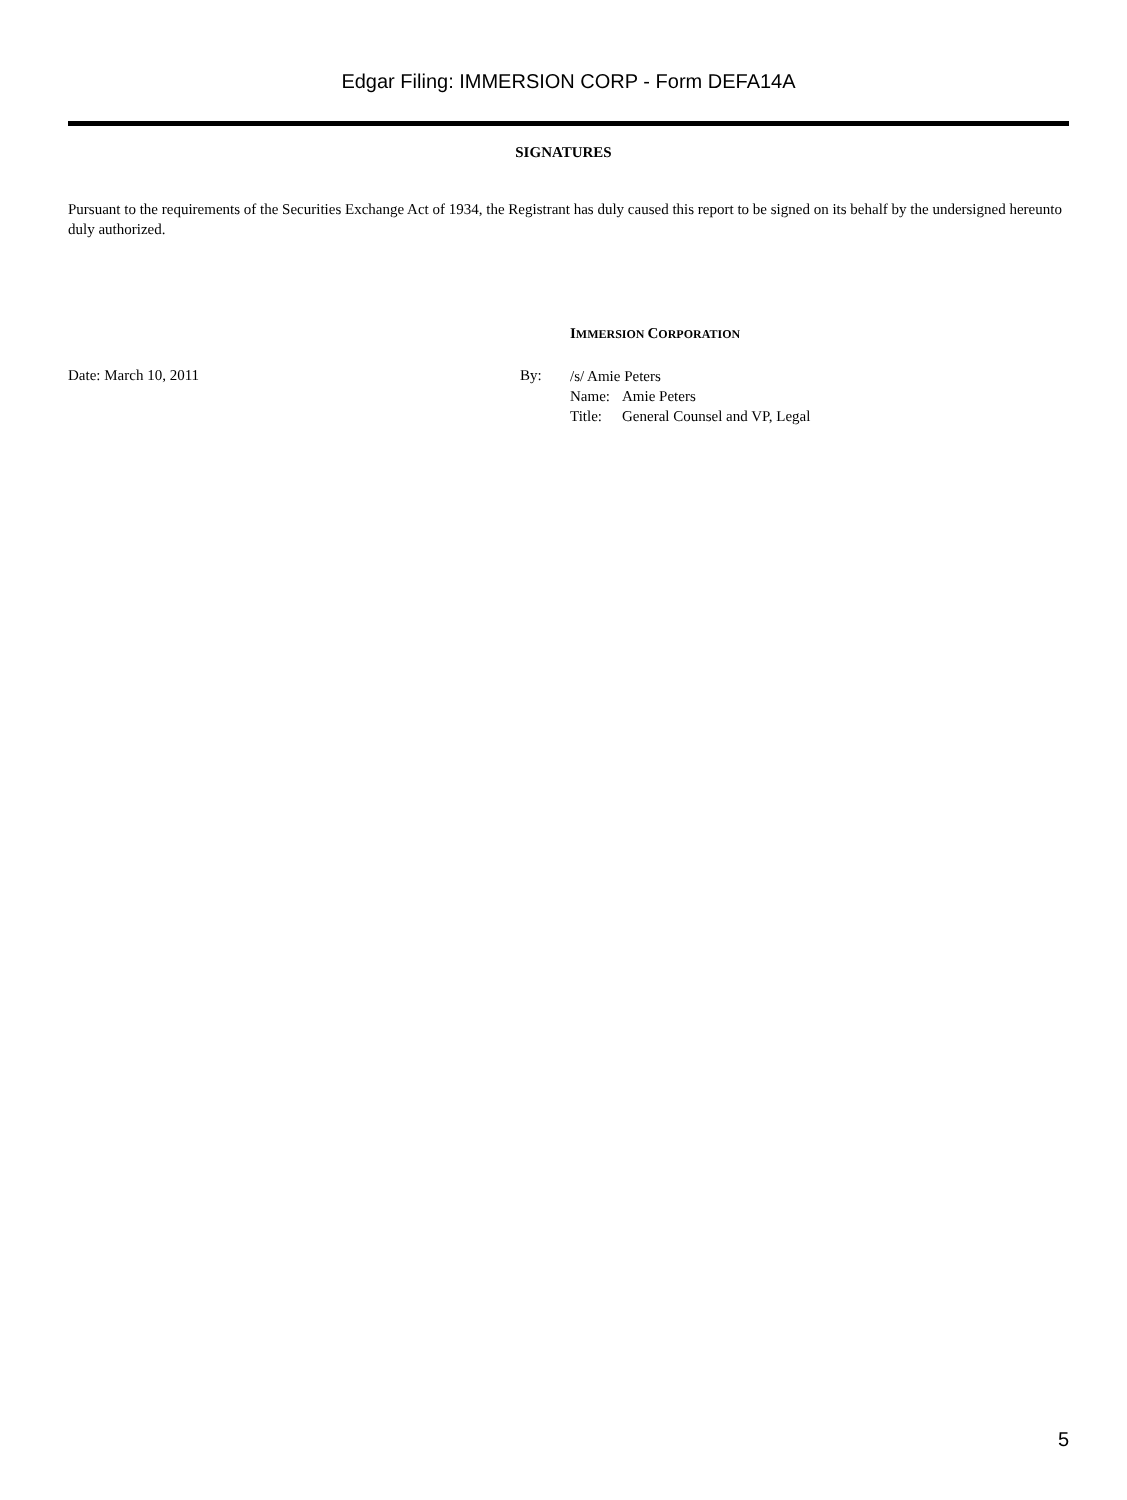Edgar Filing: IMMERSION CORP - Form DEFA14A
SIGNATURES
Pursuant to the requirements of the Securities Exchange Act of 1934, the Registrant has duly caused this report to be signed on its behalf by the undersigned hereunto duly authorized.
Date: March 10, 2011 By:
IMMERSION CORPORATION
/s/ Amie Peters
| Name: | Amie Peters |
| Title: | General Counsel and VP, Legal |
5